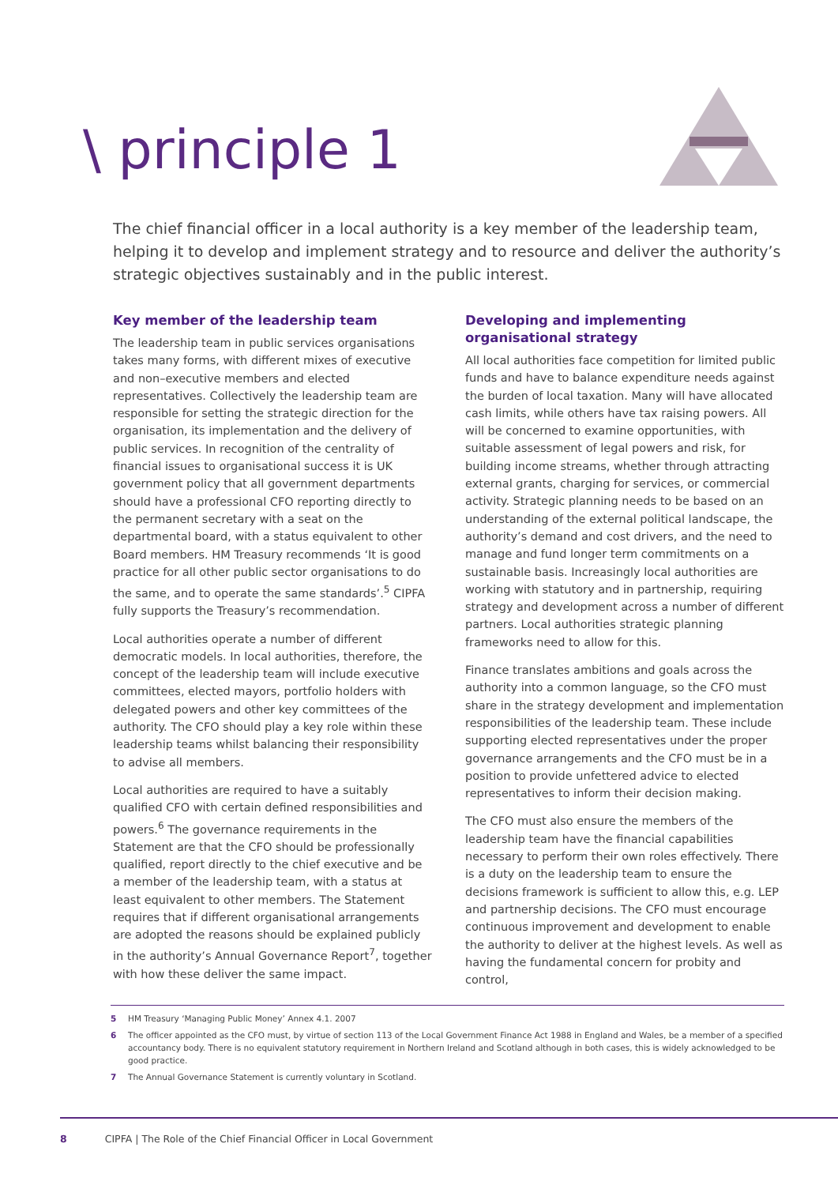\ principle 1
The chief financial officer in a local authority is a key member of the leadership team, helping it to develop and implement strategy and to resource and deliver the authority’s strategic objectives sustainably and in the public interest.
Key member of the leadership team
The leadership team in public services organisations takes many forms, with different mixes of executive and non–executive members and elected representatives. Collectively the leadership team are responsible for setting the strategic direction for the organisation, its implementation and the delivery of public services. In recognition of the centrality of financial issues to organisational success it is UK government policy that all government departments should have a professional CFO reporting directly to the permanent secretary with a seat on the departmental board, with a status equivalent to other Board members. HM Treasury recommends ‘It is good practice for all other public sector organisations to do the same, and to operate the same standards’.<sup>5</sup> CIPFA fully supports the Treasury’s recommendation.
Local authorities operate a number of different democratic models. In local authorities, therefore, the concept of the leadership team will include executive committees, elected mayors, portfolio holders with delegated powers and other key committees of the authority. The CFO should play a key role within these leadership teams whilst balancing their responsibility to advise all members.
Local authorities are required to have a suitably qualified CFO with certain defined responsibilities and powers.<sup>6</sup> The governance requirements in the Statement are that the CFO should be professionally qualified, report directly to the chief executive and be a member of the leadership team, with a status at least equivalent to other members. The Statement requires that if different organisational arrangements are adopted the reasons should be explained publicly in the authority’s Annual Governance Report<sup>7</sup>, together with how these deliver the same impact.
Developing and implementing organisational strategy
All local authorities face competition for limited public funds and have to balance expenditure needs against the burden of local taxation. Many will have allocated cash limits, while others have tax raising powers. All will be concerned to examine opportunities, with suitable assessment of legal powers and risk, for building income streams, whether through attracting external grants, charging for services, or commercial activity. Strategic planning needs to be based on an understanding of the external political landscape, the authority’s demand and cost drivers, and the need to manage and fund longer term commitments on a sustainable basis. Increasingly local authorities are working with statutory and in partnership, requiring strategy and development across a number of different partners. Local authorities strategic planning frameworks need to allow for this.
Finance translates ambitions and goals across the authority into a common language, so the CFO must share in the strategy development and implementation responsibilities of the leadership team. These include supporting elected representatives under the proper governance arrangements and the CFO must be in a position to provide unfettered advice to elected representatives to inform their decision making.
The CFO must also ensure the members of the leadership team have the financial capabilities necessary to perform their own roles effectively. There is a duty on the leadership team to ensure the decisions framework is sufficient to allow this, e.g. LEP and partnership decisions. The CFO must encourage continuous improvement and development to enable the authority to deliver at the highest levels. As well as having the fundamental concern for probity and control,
5 HM Treasury ‘Managing Public Money’ Annex 4.1. 2007
6 The officer appointed as the CFO must, by virtue of section 113 of the Local Government Finance Act 1988 in England and Wales, be a member of a specified accountancy body. There is no equivalent statutory requirement in Northern Ireland and Scotland although in both cases, this is widely acknowledged to be good practice.
7 The Annual Governance Statement is currently voluntary in Scotland.
8 CIPFA | The Role of the Chief Financial Officer in Local Government